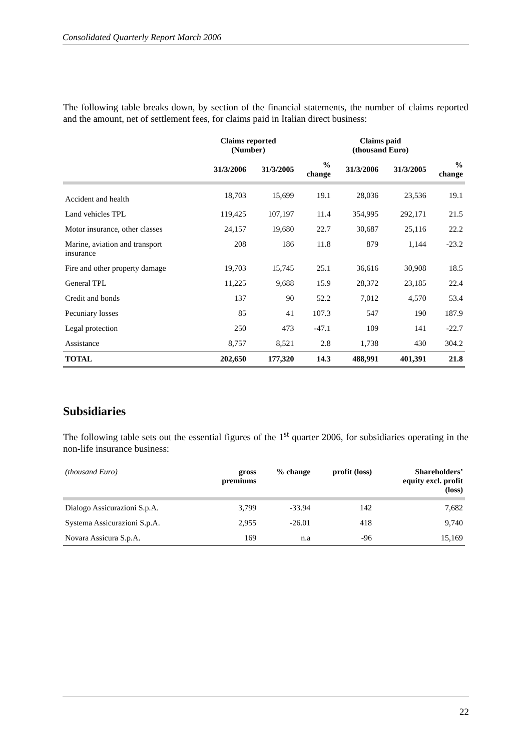Consolidated Quarterly Report March 2006
The following table breaks down, by section of the financial statements, the number of claims reported and the amount, net of settlement fees, for claims paid in Italian direct business:
| | Claims reported (Number) | | | Claims paid (thousand Euro) | | |
| --- | --- | --- | --- | --- | --- | --- |
| | 31/3/2006 | 31/3/2005 | % change | 31/3/2006 | 31/3/2005 | % change |
| Accident and health | 18,703 | 15,699 | 19.1 | 28,036 | 23,536 | 19.1 |
| Land vehicles TPL | 119,425 | 107,197 | 11.4 | 354,995 | 292,171 | 21.5 |
| Motor insurance, other classes | 24,157 | 19,680 | 22.7 | 30,687 | 25,116 | 22.2 |
| Marine, aviation and transport insurance | 208 | 186 | 11.8 | 879 | 1,144 | -23.2 |
| Fire and other property damage | 19,703 | 15,745 | 25.1 | 36,616 | 30,908 | 18.5 |
| General TPL | 11,225 | 9,688 | 15.9 | 28,372 | 23,185 | 22.4 |
| Credit and bonds | 137 | 90 | 52.2 | 7,012 | 4,570 | 53.4 |
| Pecuniary losses | 85 | 41 | 107.3 | 547 | 190 | 187.9 |
| Legal protection | 250 | 473 | -47.1 | 109 | 141 | -22.7 |
| Assistance | 8,757 | 8,521 | 2.8 | 1,738 | 430 | 304.2 |
| TOTAL | 202,650 | 177,320 | 14.3 | 488,991 | 401,391 | 21.8 |
Subsidiaries
The following table sets out the essential figures of the 1<sup>st</sup> quarter 2006, for subsidiaries operating in the non-life insurance business:
| (thousand Euro) | gross premiums | % change | profit (loss) | Shareholders’ equity excl. profit (loss) |
| --- | --- | --- | --- | --- |
| Dialogo Assicurazioni S.p.A. | 3,799 | -33.94 | 142 | 7,682 |
| Systema Assicurazioni S.p.A. | 2,955 | -26.01 | 418 | 9,740 |
| Novara Assicura S.p.A. | 169 | n.a | -96 | 15,169 |
22